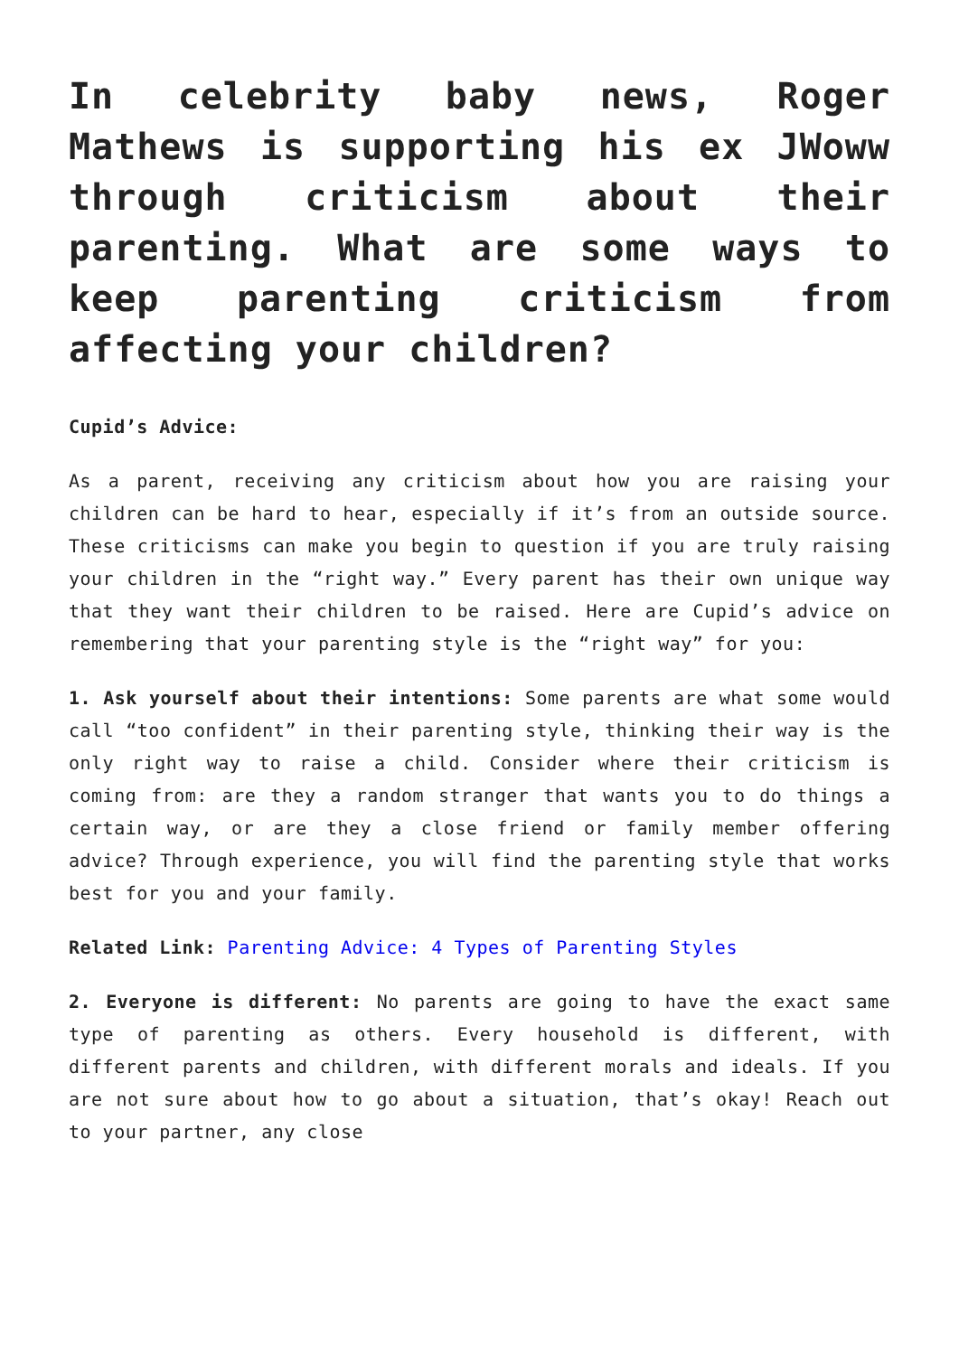In celebrity baby news, Roger Mathews is supporting his ex JWoww through criticism about their parenting. What are some ways to keep parenting criticism from affecting your children?
Cupid’s Advice:
As a parent, receiving any criticism about how you are raising your children can be hard to hear, especially if it’s from an outside source. These criticisms can make you begin to question if you are truly raising your children in the “right way.” Every parent has their own unique way that they want their children to be raised. Here are Cupid’s advice on remembering that your parenting style is the “right way” for you:
1. Ask yourself about their intentions: Some parents are what some would call “too confident” in their parenting style, thinking their way is the only right way to raise a child. Consider where their criticism is coming from: are they a random stranger that wants you to do things a certain way, or are they a close friend or family member offering advice? Through experience, you will find the parenting style that works best for you and your family.
Related Link: Parenting Advice: 4 Types of Parenting Styles
2. Everyone is different: No parents are going to have the exact same type of parenting as others. Every household is different, with different parents and children, with different morals and ideals. If you are not sure about how to go about a situation, that’s okay! Reach out to your partner, any close